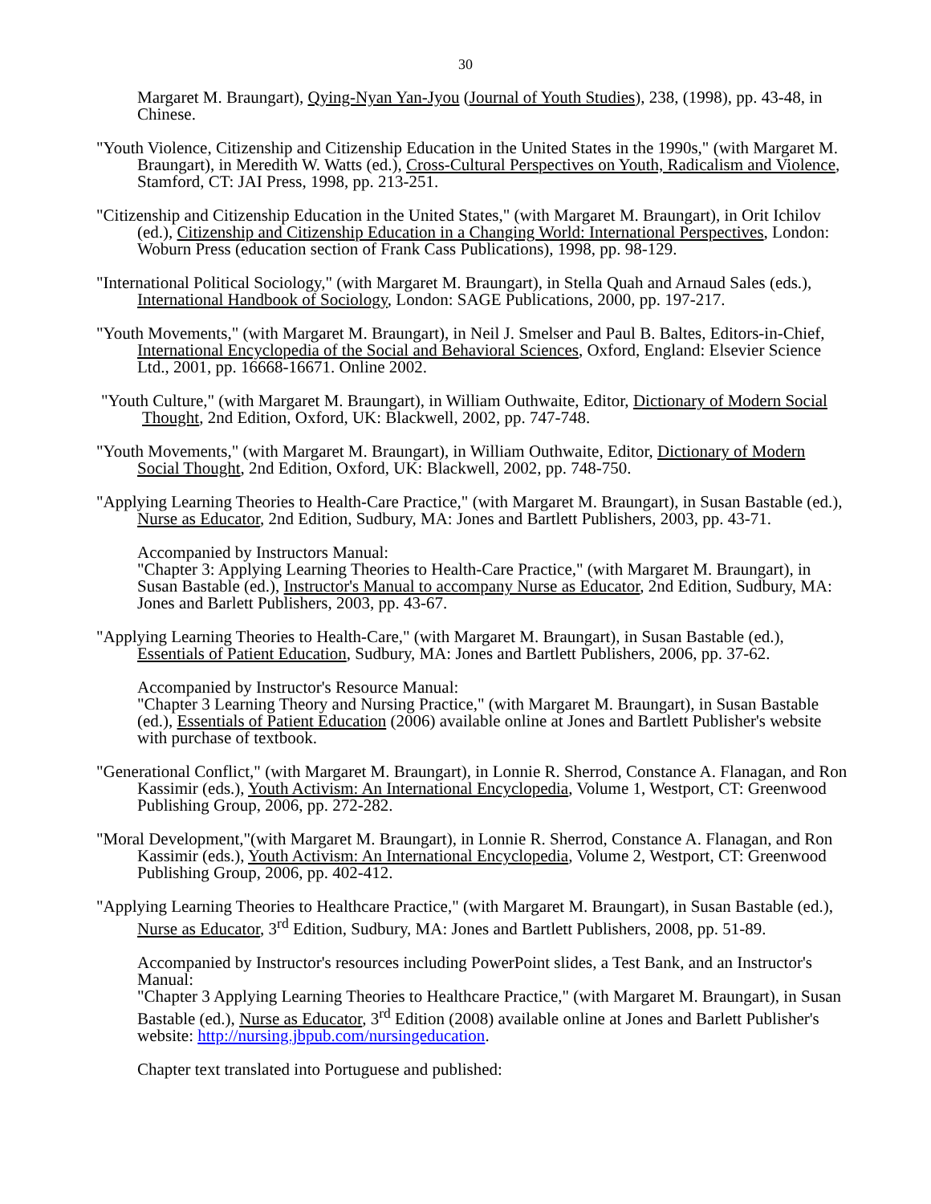30
Margaret M. Braungart), Qying-Nyan Yan-Jyou (Journal of Youth Studies), 238, (1998), pp. 43-48, in Chinese.
"Youth Violence, Citizenship and Citizenship Education in the United States in the 1990s," (with Margaret M. Braungart), in Meredith W. Watts (ed.), Cross-Cultural Perspectives on Youth, Radicalism and Violence, Stamford, CT: JAI Press, 1998, pp. 213-251.
"Citizenship and Citizenship Education in the United States," (with Margaret M. Braungart), in Orit Ichilov (ed.), Citizenship and Citizenship Education in a Changing World: International Perspectives, London: Woburn Press (education section of Frank Cass Publications), 1998, pp. 98-129.
"International Political Sociology," (with Margaret M. Braungart), in Stella Quah and Arnaud Sales (eds.), International Handbook of Sociology, London: SAGE Publications, 2000, pp. 197-217.
"Youth Movements," (with Margaret M. Braungart), in Neil J. Smelser and Paul B. Baltes, Editors-in-Chief, International Encyclopedia of the Social and Behavioral Sciences, Oxford, England: Elsevier Science Ltd., 2001, pp. 16668-16671. Online 2002.
"Youth Culture," (with Margaret M. Braungart), in William Outhwaite, Editor, Dictionary of Modern Social Thought, 2nd Edition, Oxford, UK: Blackwell, 2002, pp. 747-748.
"Youth Movements," (with Margaret M. Braungart), in William Outhwaite, Editor, Dictionary of Modern Social Thought, 2nd Edition, Oxford, UK: Blackwell, 2002, pp. 748-750.
"Applying Learning Theories to Health-Care Practice," (with Margaret M. Braungart), in Susan Bastable (ed.), Nurse as Educator, 2nd Edition, Sudbury, MA: Jones and Bartlett Publishers, 2003, pp. 43-71.
Accompanied by Instructors Manual:
"Chapter 3: Applying Learning Theories to Health-Care Practice," (with Margaret M. Braungart), in Susan Bastable (ed.), Instructor's Manual to accompany Nurse as Educator, 2nd Edition, Sudbury, MA: Jones and Barlett Publishers, 2003, pp. 43-67.
"Applying Learning Theories to Health-Care," (with Margaret M. Braungart), in Susan Bastable (ed.), Essentials of Patient Education, Sudbury, MA: Jones and Bartlett Publishers, 2006, pp. 37-62.
Accompanied by Instructor's Resource Manual:
"Chapter 3 Learning Theory and Nursing Practice," (with Margaret M. Braungart), in Susan Bastable (ed.), Essentials of Patient Education (2006) available online at Jones and Bartlett Publisher's website with purchase of textbook.
"Generational Conflict," (with Margaret M. Braungart), in Lonnie R. Sherrod, Constance A. Flanagan, and Ron Kassimir (eds.), Youth Activism: An International Encyclopedia, Volume 1, Westport, CT: Greenwood Publishing Group, 2006, pp. 272-282.
"Moral Development,"(with Margaret M. Braungart), in Lonnie R. Sherrod, Constance A. Flanagan, and Ron Kassimir (eds.), Youth Activism: An International Encyclopedia, Volume 2, Westport, CT: Greenwood Publishing Group, 2006, pp. 402-412.
"Applying Learning Theories to Healthcare Practice," (with Margaret M. Braungart), in Susan Bastable (ed.), Nurse as Educator, 3<sup>rd</sup> Edition, Sudbury, MA: Jones and Bartlett Publishers, 2008, pp. 51-89.
Accompanied by Instructor's resources including PowerPoint slides, a Test Bank, and an Instructor's Manual:
"Chapter 3 Applying Learning Theories to Healthcare Practice," (with Margaret M. Braungart), in Susan Bastable (ed.), Nurse as Educator, 3<sup>rd</sup> Edition (2008) available online at Jones and Barlett Publisher's website: http://nursing.jbpub.com/nursingeducation.
Chapter text translated into Portuguese and published: